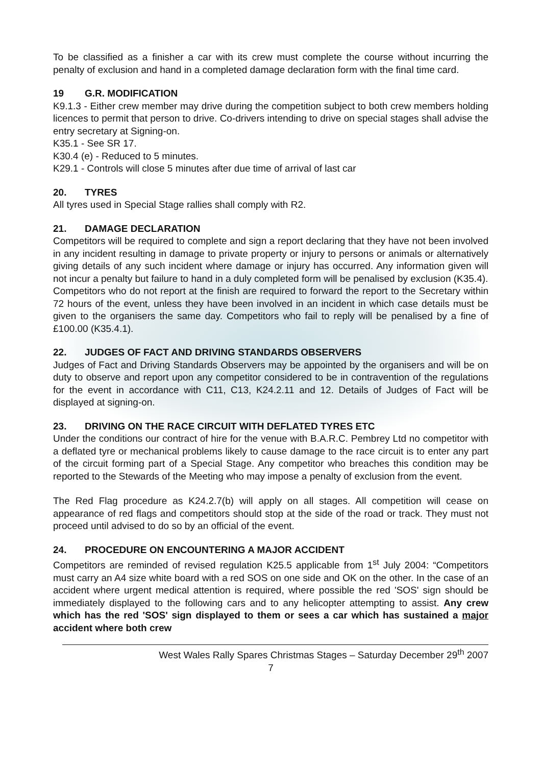To be classified as a finisher a car with its crew must complete the course without incurring the penalty of exclusion and hand in a completed damage declaration form with the final time card.
19 G.R. MODIFICATION
K9.1.3 - Either crew member may drive during the competition subject to both crew members holding licences to permit that person to drive. Co-drivers intending to drive on special stages shall advise the entry secretary at Signing-on.
K35.1 - See SR 17.
K30.4 (e) - Reduced to 5 minutes.
K29.1 - Controls will close 5 minutes after due time of arrival of last car
20. TYRES
All tyres used in Special Stage rallies shall comply with R2.
21. DAMAGE DECLARATION
Competitors will be required to complete and sign a report declaring that they have not been involved in any incident resulting in damage to private property or injury to persons or animals or alternatively giving details of any such incident where damage or injury has occurred. Any information given will not incur a penalty but failure to hand in a duly completed form will be penalised by exclusion (K35.4).
Competitors who do not report at the finish are required to forward the report to the Secretary within 72 hours of the event, unless they have been involved in an incident in which case details must be given to the organisers the same day. Competitors who fail to reply will be penalised by a fine of £100.00 (K35.4.1).
22. JUDGES OF FACT AND DRIVING STANDARDS OBSERVERS
Judges of Fact and Driving Standards Observers may be appointed by the organisers and will be on duty to observe and report upon any competitor considered to be in contravention of the regulations for the event in accordance with C11, C13, K24.2.11 and 12. Details of Judges of Fact will be displayed at signing-on.
23. DRIVING ON THE RACE CIRCUIT WITH DEFLATED TYRES ETC
Under the conditions our contract of hire for the venue with B.A.R.C. Pembrey Ltd no competitor with a deflated tyre or mechanical problems likely to cause damage to the race circuit is to enter any part of the circuit forming part of a Special Stage. Any competitor who breaches this condition may be reported to the Stewards of the Meeting who may impose a penalty of exclusion from the event.
The Red Flag procedure as K24.2.7(b) will apply on all stages. All competition will cease on appearance of red flags and competitors should stop at the side of the road or track. They must not proceed until advised to do so by an official of the event.
24. PROCEDURE ON ENCOUNTERING A MAJOR ACCIDENT
Competitors are reminded of revised regulation K25.5 applicable from 1<sup>st</sup> July 2004: “Competitors must carry an A4 size white board with a red SOS on one side and OK on the other. In the case of an accident where urgent medical attention is required, where possible the red 'SOS' sign should be immediately displayed to the following cars and to any helicopter attempting to assist. Any crew which has the red 'SOS' sign displayed to them or sees a car which has sustained a major accident where both crew
West Wales Rally Spares Christmas Stages – Saturday December 29<sup>th</sup> 2007
7